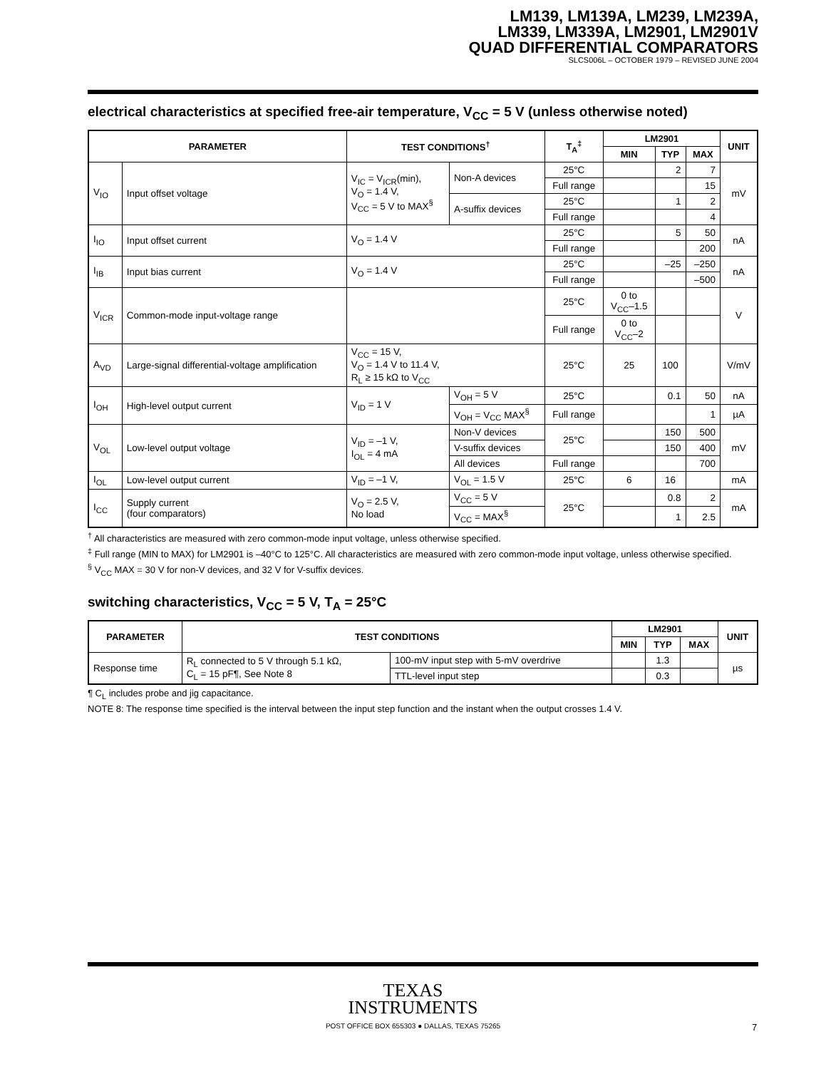LM139, LM139A, LM239, LM239A,
LM339, LM339A, LM2901, LM2901V
QUAD DIFFERENTIAL COMPARATORS
SLCS006L – OCTOBER 1979 – REVISED JUNE 2004
electrical characteristics at specified free-air temperature, V<sub>CC</sub> = 5 V (unless otherwise noted)
| PARAMETER | | TEST CONDITIONS<sup>†</sup> | | T<sub>A</sub><sup>‡</sup> | LM2901 | | | UNIT |
| --- | --- | --- | --- | --- | --- | --- | --- | --- |
| | | | | | MIN | TYP | MAX | |
| V<sub>IO</sub> | Input offset voltage | V<sub>IC</sub> = V<sub>ICR</sub>(min), V<sub>O</sub> = 1.4 V, V<sub>CC</sub> = 5 V to MAX<sup>§</sup> | Non-A devices | 25°C | | 2 | 7 | mV |
| | | | | Full range | | | 15 | |
| | | | A-suffix devices | 25°C | | 1 | 2 | |
| | | | | Full range | | | 4 | |
| I<sub>IO</sub> | Input offset current | V<sub>O</sub> = 1.4 V | | 25°C | | 5 | 50 | nA |
| | | | | Full range | | | 200 | |
| I<sub>IB</sub> | Input bias current | V<sub>O</sub> = 1.4 V | | 25°C | | –25 | –250 | nA |
| | | | | Full range | | | –500 | |
| V<sub>ICR</sub> | Common-mode input-voltage range | | | 25°C | 0 to V<sub>CC</sub>–1.5 | | | V |
| | | | | Full range | 0 to V<sub>CC</sub>–2 | | | |
| A<sub>VD</sub> | Large-signal differential-voltage amplification | V<sub>CC</sub> = 15 V, V<sub>O</sub> = 1.4 V to 11.4 V, R<sub>L</sub> ≥ 15 kΩ to V<sub>CC</sub> | | 25°C | 25 | 100 | | V/mV |
| I<sub>OH</sub> | High-level output current | V<sub>ID</sub> = 1 V | V<sub>OH</sub> = 5 V | 25°C | | 0.1 | 50 | nA |
| | | | V<sub>OH</sub> = V<sub>CC</sub> MAX<sup>§</sup> | Full range | | | 1 | µA |
| V<sub>OL</sub> | Low-level output voltage | V<sub>ID</sub> = –1 V, I<sub>OL</sub> = 4 mA | Non-V devices | 25°C | | 150 | 500 | mV |
| | | | V-suffix devices | | | 150 | 400 | |
| | | | All devices | Full range | | | 700 | |
| I<sub>OL</sub> | Low-level output current | V<sub>ID</sub> = –1 V, | V<sub>OL</sub> = 1.5 V | 25°C | 6 | 16 | | mA |
| I<sub>CC</sub> | Supply current (four comparators) | V<sub>O</sub> = 2.5 V, No load | V<sub>CC</sub> = 5 V | 25°C | | 0.8 | 2 | mA |
| | | | V<sub>CC</sub> = MAX<sup>§</sup> | | | 1 | 2.5 | |
<sup>†</sup> All characteristics are measured with zero common-mode input voltage, unless otherwise specified.
<sup>‡</sup> Full range (MIN to MAX) for LM2901 is –40°C to 125°C. All characteristics are measured with zero common-mode input voltage, unless otherwise specified.
<sup>§</sup> V<sub>CC</sub> MAX = 30 V for non-V devices, and 32 V for V-suffix devices.
switching characteristics, V<sub>CC</sub> = 5 V, T<sub>A</sub> = 25°C
| PARAMETER | TEST CONDITIONS | | LM2901 | | | UNIT |
| --- | --- | --- | --- | --- | --- | --- |
| | | | MIN | TYP | MAX | |
| Response time | R<sub>L</sub> connected to 5 V through 5.1 kΩ, C<sub>L</sub> = 15 pF¶, See Note 8 | 100-mV input step with 5-mV overdrive | | 1.3 | | µs |
| | | TTL-level input step | | 0.3 | | |
¶ C<sub>L</sub> includes probe and jig capacitance.
NOTE 8: The response time specified is the interval between the input step function and the instant when the output crosses 1.4 V.
TEXAS
INSTRUMENTS
POST OFFICE BOX 655303 ● DALLAS, TEXAS 75265
7